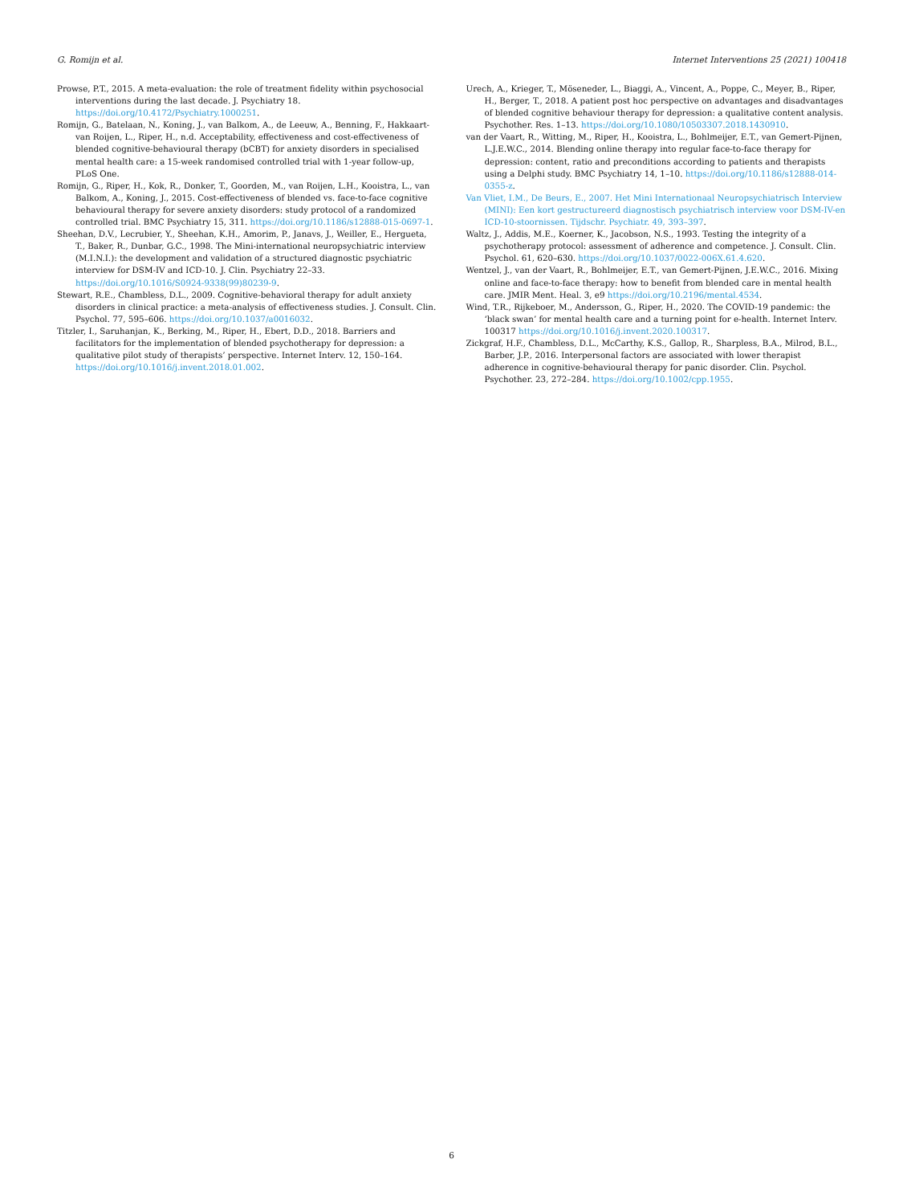G. Romijn et al. Internet Interventions 25 (2021) 100418
Prowse, P.T., 2015. A meta-evaluation: the role of treatment fidelity within psychosocial interventions during the last decade. J. Psychiatry 18. https://doi.org/10.4172/Psychiatry.1000251.
Romijn, G., Batelaan, N., Koning, J., van Balkom, A., de Leeuw, A., Benning, F., Hakkaart-van Roijen, L., Riper, H., n.d. Acceptability, effectiveness and cost-effectiveness of blended cognitive-behavioural therapy (bCBT) for anxiety disorders in specialised mental health care: a 15-week randomised controlled trial with 1-year follow-up, PLoS One.
Romijn, G., Riper, H., Kok, R., Donker, T., Goorden, M., van Roijen, L.H., Kooistra, L., van Balkom, A., Koning, J., 2015. Cost-effectiveness of blended vs. face-to-face cognitive behavioural therapy for severe anxiety disorders: study protocol of a randomized controlled trial. BMC Psychiatry 15, 311. https://doi.org/10.1186/s12888-015-0697-1.
Sheehan, D.V., Lecrubier, Y., Sheehan, K.H., Amorim, P., Janavs, J., Weiller, E., Hergueta, T., Baker, R., Dunbar, G.C., 1998. The Mini-international neuropsychiatric interview (M.I.N.I.): the development and validation of a structured diagnostic psychiatric interview for DSM-IV and ICD-10. J. Clin. Psychiatry 22–33. https://doi.org/10.1016/S0924-9338(99)80239-9.
Stewart, R.E., Chambless, D.L., 2009. Cognitive-behavioral therapy for adult anxiety disorders in clinical practice: a meta-analysis of effectiveness studies. J. Consult. Clin. Psychol. 77, 595–606. https://doi.org/10.1037/a0016032.
Titzler, I., Saruhanjan, K., Berking, M., Riper, H., Ebert, D.D., 2018. Barriers and facilitators for the implementation of blended psychotherapy for depression: a qualitative pilot study of therapists’ perspective. Internet Interv. 12, 150–164. https://doi.org/10.1016/j.invent.2018.01.002.
Urech, A., Krieger, T., Möseneder, L., Biaggi, A., Vincent, A., Poppe, C., Meyer, B., Riper, H., Berger, T., 2018. A patient post hoc perspective on advantages and disadvantages of blended cognitive behaviour therapy for depression: a qualitative content analysis. Psychother. Res. 1–13. https://doi.org/10.1080/10503307.2018.1430910.
van der Vaart, R., Witting, M., Riper, H., Kooistra, L., Bohlmeijer, E.T., van Gemert-Pijnen, L.J.E.W.C., 2014. Blending online therapy into regular face-to-face therapy for depression: content, ratio and preconditions according to patients and therapists using a Delphi study. BMC Psychiatry 14, 1–10. https://doi.org/10.1186/s12888-014-0355-z.
Van Vliet, I.M., De Beurs, E., 2007. Het Mini Internationaal Neuropsychiatrisch Interview (MINI): Een kort gestructureerd diagnostisch psychiatrisch interview voor DSM-IV-en ICD-10-stoornissen. Tijdschr. Psychiatr. 49, 393–397.
Waltz, J., Addis, M.E., Koerner, K., Jacobson, N.S., 1993. Testing the integrity of a psychotherapy protocol: assessment of adherence and competence. J. Consult. Clin. Psychol. 61, 620–630. https://doi.org/10.1037/0022-006X.61.4.620.
Wentzel, J., van der Vaart, R., Bohlmeijer, E.T., van Gemert-Pijnen, J.E.W.C., 2016. Mixing online and face-to-face therapy: how to benefit from blended care in mental health care. JMIR Ment. Heal. 3, e9 https://doi.org/10.2196/mental.4534.
Wind, T.R., Rijkeboer, M., Andersson, G., Riper, H., 2020. The COVID-19 pandemic: the ‘black swan’ for mental health care and a turning point for e-health. Internet Interv. 100317 https://doi.org/10.1016/j.invent.2020.100317.
Zickgraf, H.F., Chambless, D.L., McCarthy, K.S., Gallop, R., Sharpless, B.A., Milrod, B.L., Barber, J.P., 2016. Interpersonal factors are associated with lower therapist adherence in cognitive-behavioural therapy for panic disorder. Clin. Psychol. Psychother. 23, 272–284. https://doi.org/10.1002/cpp.1955.
6